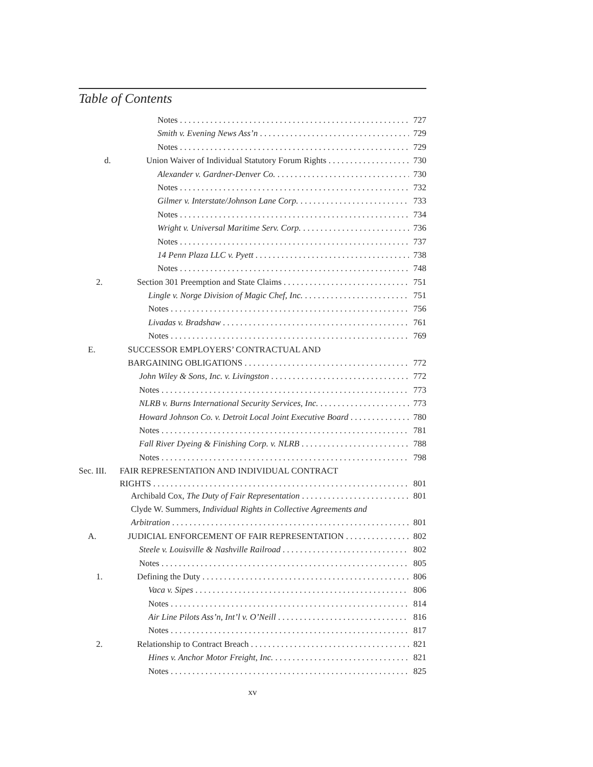Table of Contents
Notes 727
Smith v. Evening News Ass’n 729
Notes 729
d. Union Waiver of Individual Statutory Forum Rights 730
Alexander v. Gardner-Denver Co. 730
Notes 732
Gilmer v. Interstate/Johnson Lane Corp. 733
Notes 734
Wright v. Universal Maritime Serv. Corp. 736
Notes 737
14 Penn Plaza LLC v. Pyett 738
Notes 748
2. Section 301 Preemption and State Claims 751
Lingle v. Norge Division of Magic Chef, Inc. 751
Notes 756
Livadas v. Bradshaw 761
Notes 769
E. SUCCESSOR EMPLOYERS’ CONTRACTUAL AND
BARGAINING OBLIGATIONS 772
John Wiley & Sons, Inc. v. Livingston 772
Notes 773
NLRB v. Burns International Security Services, Inc. 773
Howard Johnson Co. v. Detroit Local Joint Executive Board 780
Notes 781
Fall River Dyeing & Finishing Corp. v. NLRB 788
Notes 798
Sec. III. FAIR REPRESENTATION AND INDIVIDUAL CONTRACT
RIGHTS 801
Archibald Cox, The Duty of Fair Representation 801
Clyde W. Summers, Individual Rights in Collective Agreements and
Arbitration 801
A. JUDICIAL ENFORCEMENT OF FAIR REPRESENTATION 802
Steele v. Louisville & Nashville Railroad 802
Notes 805
1. Defining the Duty 806
Vaca v. Sipes 806
Notes 814
Air Line Pilots Ass’n, Int’l v. O’Neill 816
Notes 817
2. Relationship to Contract Breach 821
Hines v. Anchor Motor Freight, Inc. 821
Notes 825
xv